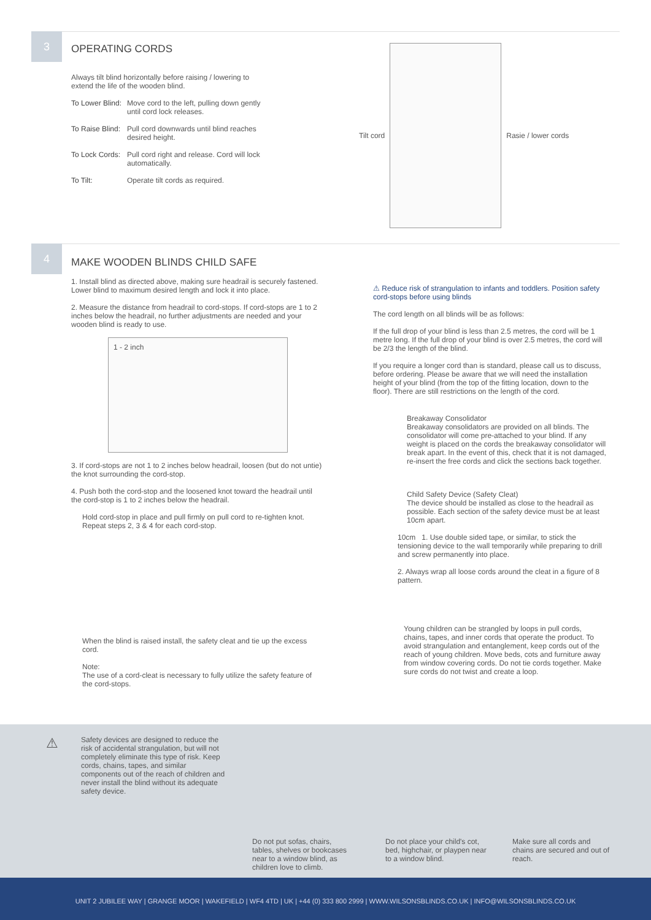3
OPERATING CORDS
Always tilt blind horizontally before raising / lowering to extend the life of the wooden blind.
To Lower Blind: Move cord to the left, pulling down gently until cord lock releases.
To Raise Blind: Pull cord downwards until blind reaches desired height.
To Lock Cords: Pull cord right and release. Cord will lock automatically.
To Tilt: Operate tilt cords as required.
Tilt cord Rasie / lower cords
4
MAKE WOODEN BLINDS CHILD SAFE
1. Install blind as directed above, making sure headrail is securely fastened. Lower blind to maximum desired length and lock it into place.
2. Measure the distance from headrail to cord-stops. If cord-stops are 1 to 2 inches below the headrail, no further adjustments are needed and your wooden blind is ready to use.
1 - 2 inch
3. If cord-stops are not 1 to 2 inches below headrail, loosen (but do not untie) the knot surrounding the cord-stop.
4. Push both the cord-stop and the loosened knot toward the headrail until the cord-stop is 1 to 2 inches below the headrail.
Hold cord-stop in place and pull firmly on pull cord to re-tighten knot. Repeat steps 2, 3 & 4 for each cord-stop.
When the blind is raised install, the safety cleat and tie up the excess cord.
Note:
The use of a cord-cleat is necessary to fully utilize the safety feature of the cord-stops.
⚠ Reduce risk of strangulation to infants and toddlers. Position safety cord-stops before using blinds
The cord length on all blinds will be as follows:
If the full drop of your blind is less than 2.5 metres, the cord will be 1 metre long. If the full drop of your blind is over 2.5 metres, the cord will be 2/3 the length of the blind.
If you require a longer cord than is standard, please call us to discuss, before ordering. Please be aware that we will need the installation height of your blind (from the top of the fitting location, down to the floor). There are still restrictions on the length of the cord.
Breakaway Consolidator
Breakaway consolidators are provided on all blinds. The consolidator will come pre-attached to your blind. If any weight is placed on the cords the breakaway consolidator will break apart. In the event of this, check that it is not damaged, re-insert the free cords and click the sections back together.
Child Safety Device (Safety Cleat)
The device should be installed as close to the headrail as possible. Each section of the safety device must be at least 10cm apart.
10cm 1. Use double sided tape, or similar, to stick the tensioning device to the wall temporarily while preparing to drill and screw permanently into place.
2. Always wrap all loose cords around the cleat in a figure of 8 pattern.
Young children can be strangled by loops in pull cords, chains, tapes, and inner cords that operate the product. To avoid strangulation and entanglement, keep cords out of the reach of young children. Move beds, cots and furniture away from window covering cords. Do not tie cords together. Make sure cords do not twist and create a loop.
⚠
Safety devices are designed to reduce the risk of accidental strangulation, but will not completely eliminate this type of risk. Keep cords, chains, tapes, and similar components out of the reach of children and never install the blind without its adequate safety device.
Do not put sofas, chairs, tables, shelves or bookcases near to a window blind, as children love to climb.
Do not place your child's cot, bed, highchair, or playpen near to a window blind.
Make sure all cords and chains are secured and out of reach.
UNIT 2 JUBILEE WAY | GRANGE MOOR | WAKEFIELD | WF4 4TD | UK | +44 (0) 333 800 2999 | WWW.WILSONSBLINDS.CO.UK | INFO@WILSONSBLINDS.CO.UK